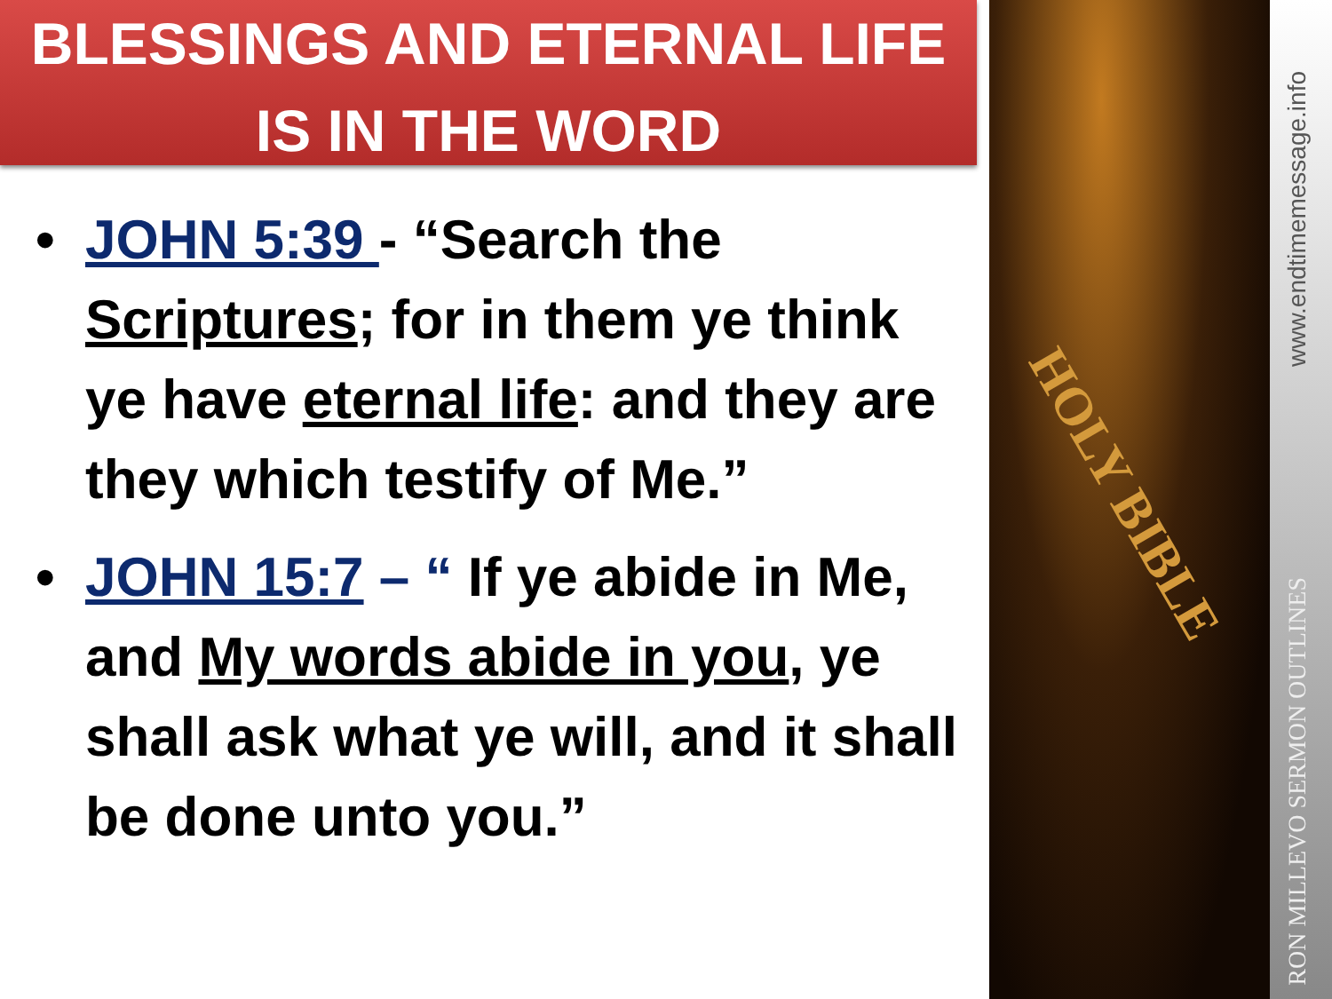BLESSINGS AND ETERNAL LIFE
IS IN THE WORD
• JOHN 5:39 - “Search the Scriptures; for in them ye think ye have eternal life: and they are they which testify of Me.”
• JOHN 15:7 – “ If ye abide in Me, and My words abide in you, ye shall ask what ye will, and it shall be done unto you.”
HOLY BIBLE
www.endtimemessage.info
RON MILLEVO SERMON OUTLINES